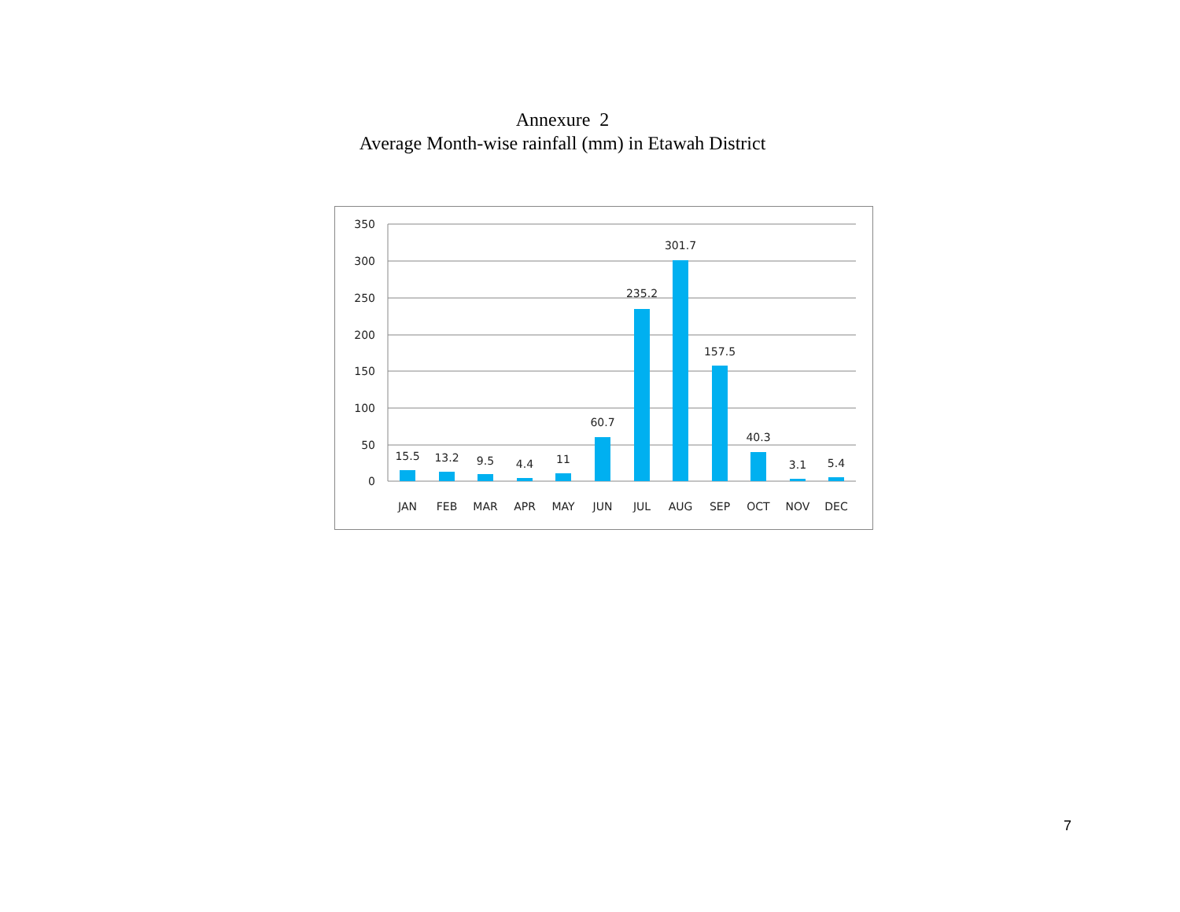Annexure 2
Average Month-wise rainfall (mm) in Etawah District
350
300
250
200
150
100
50
0
15.5
13.2
9.5
4.4
11
60.7
235.2
301.7
157.5
40.3
3.1
5.4
JAN
FEB
MAR
APR
MAY
JUN
JUL
AUG
SEP
OCT
NOV
DEC
7